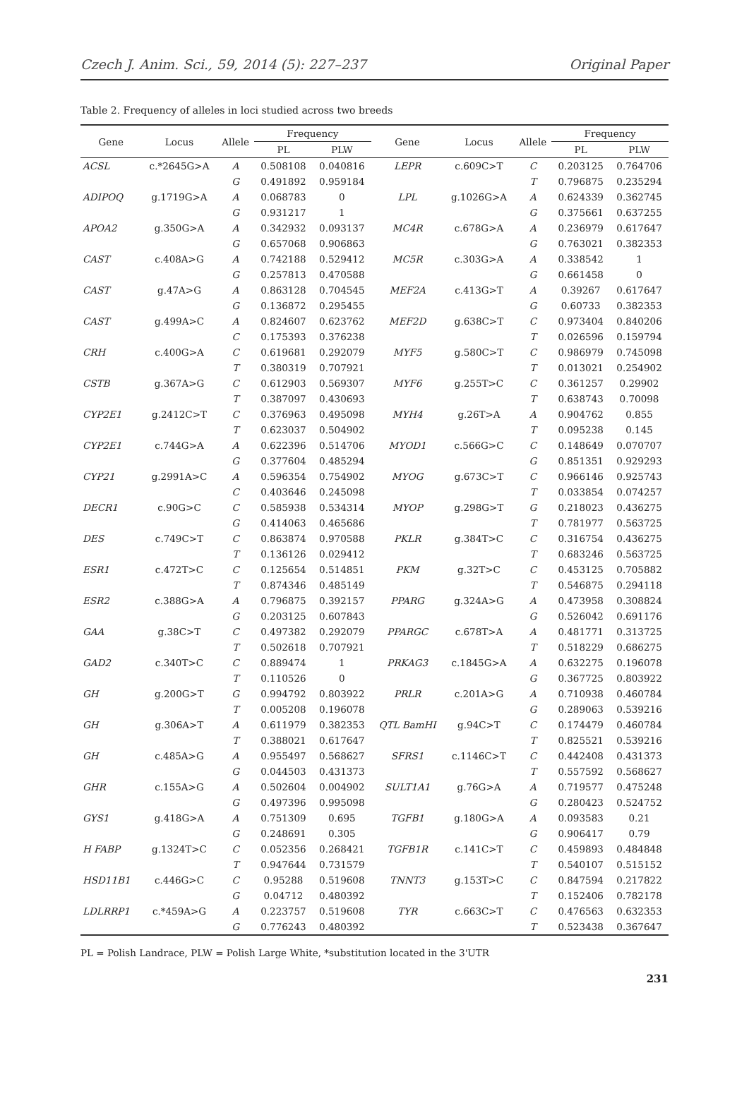Czech J. Anim. Sci., 59, 2014 (5): 227–237 Original Paper
Table 2. Frequency of alleles in loci studied across two breeds
| Gene | Locus | Allele | Frequency | | Gene | Locus | Allele | Frequency | |
| --- | --- | --- | --- | --- | --- | --- | --- | --- | --- |
| | | | PL | PLW | | | | PL | PLW |
| ACSL | c.*2645G>A | A | 0.508108 | 0.040816 | LEPR | c.609C>T | C | 0.203125 | 0.764706 |
| | | G | 0.491892 | 0.959184 | | | T | 0.796875 | 0.235294 |
| ADIPOQ | g.1719G>A | A | 0.068783 | 0 | LPL | g.1026G>A | A | 0.624339 | 0.362745 |
| | | G | 0.931217 | 1 | | | G | 0.375661 | 0.637255 |
| APOA2 | g.350G>A | A | 0.342932 | 0.093137 | MC4R | c.678G>A | A | 0.236979 | 0.617647 |
| | | G | 0.657068 | 0.906863 | | | G | 0.763021 | 0.382353 |
| CAST | c.408A>G | A | 0.742188 | 0.529412 | MC5R | c.303G>A | A | 0.338542 | 1 |
| | | G | 0.257813 | 0.470588 | | | G | 0.661458 | 0 |
| CAST | g.47A>G | A | 0.863128 | 0.704545 | MEF2A | c.413G>T | A | 0.39267 | 0.617647 |
| | | G | 0.136872 | 0.295455 | | | G | 0.60733 | 0.382353 |
| CAST | g.499A>C | A | 0.824607 | 0.623762 | MEF2D | g.638C>T | C | 0.973404 | 0.840206 |
| | | C | 0.175393 | 0.376238 | | | T | 0.026596 | 0.159794 |
| CRH | c.400G>A | C | 0.619681 | 0.292079 | MYF5 | g.580C>T | C | 0.986979 | 0.745098 |
| | | T | 0.380319 | 0.707921 | | | T | 0.013021 | 0.254902 |
| CSTB | g.367A>G | C | 0.612903 | 0.569307 | MYF6 | g.255T>C | C | 0.361257 | 0.29902 |
| | | T | 0.387097 | 0.430693 | | | T | 0.638743 | 0.70098 |
| CYP2E1 | g.2412C>T | C | 0.376963 | 0.495098 | MYH4 | g.26T>A | A | 0.904762 | 0.855 |
| | | T | 0.623037 | 0.504902 | | | T | 0.095238 | 0.145 |
| CYP2E1 | c.744G>A | A | 0.622396 | 0.514706 | MYOD1 | c.566G>C | C | 0.148649 | 0.070707 |
| | | G | 0.377604 | 0.485294 | | | G | 0.851351 | 0.929293 |
| CYP21 | g.2991A>C | A | 0.596354 | 0.754902 | MYOG | g.673C>T | C | 0.966146 | 0.925743 |
| | | C | 0.403646 | 0.245098 | | | T | 0.033854 | 0.074257 |
| DECR1 | c.90G>C | C | 0.585938 | 0.534314 | MYOP | g.298G>T | G | 0.218023 | 0.436275 |
| | | G | 0.414063 | 0.465686 | | | T | 0.781977 | 0.563725 |
| DES | c.749C>T | C | 0.863874 | 0.970588 | PKLR | g.384T>C | C | 0.316754 | 0.436275 |
| | | T | 0.136126 | 0.029412 | | | T | 0.683246 | 0.563725 |
| ESR1 | c.472T>C | C | 0.125654 | 0.514851 | PKM | g.32T>C | C | 0.453125 | 0.705882 |
| | | T | 0.874346 | 0.485149 | | | T | 0.546875 | 0.294118 |
| ESR2 | c.388G>A | A | 0.796875 | 0.392157 | PPARG | g.324A>G | A | 0.473958 | 0.308824 |
| | | G | 0.203125 | 0.607843 | | | G | 0.526042 | 0.691176 |
| GAA | g.38C>T | C | 0.497382 | 0.292079 | PPARGC | c.678T>A | A | 0.481771 | 0.313725 |
| | | T | 0.502618 | 0.707921 | | | T | 0.518229 | 0.686275 |
| GAD2 | c.340T>C | C | 0.889474 | 1 | PRKAG3 | c.1845G>A | A | 0.632275 | 0.196078 |
| | | T | 0.110526 | 0 | | | G | 0.367725 | 0.803922 |
| GH | g.200G>T | G | 0.994792 | 0.803922 | PRLR | c.201A>G | A | 0.710938 | 0.460784 |
| | | T | 0.005208 | 0.196078 | | | G | 0.289063 | 0.539216 |
| GH | g.306A>T | A | 0.611979 | 0.382353 | QTL BamHI | g.94C>T | C | 0.174479 | 0.460784 |
| | | T | 0.388021 | 0.617647 | | | T | 0.825521 | 0.539216 |
| GH | c.485A>G | A | 0.955497 | 0.568627 | SFRS1 | c.1146C>T | C | 0.442408 | 0.431373 |
| | | G | 0.044503 | 0.431373 | | | T | 0.557592 | 0.568627 |
| GHR | c.155A>G | A | 0.502604 | 0.004902 | SULT1A1 | g.76G>A | A | 0.719577 | 0.475248 |
| | | G | 0.497396 | 0.995098 | | | G | 0.280423 | 0.524752 |
| GYS1 | g.418G>A | A | 0.751309 | 0.695 | TGFB1 | g.180G>A | A | 0.093583 | 0.21 |
| | | G | 0.248691 | 0.305 | | | G | 0.906417 | 0.79 |
| H FABP | g.1324T>C | C | 0.052356 | 0.268421 | TGFB1R | c.141C>T | C | 0.459893 | 0.484848 |
| | | T | 0.947644 | 0.731579 | | | T | 0.540107 | 0.515152 |
| HSD11B1 | c.446G>C | C | 0.95288 | 0.519608 | TNNT3 | g.153T>C | C | 0.847594 | 0.217822 |
| | | G | 0.04712 | 0.480392 | | | T | 0.152406 | 0.782178 |
| LDLRRP1 | c.*459A>G | A | 0.223757 | 0.519608 | TYR | c.663C>T | C | 0.476563 | 0.632353 |
| | | G | 0.776243 | 0.480392 | | | T | 0.523438 | 0.367647 |
PL = Polish Landrace, PLW = Polish Large White, *substitution located in the 3'UTR
231